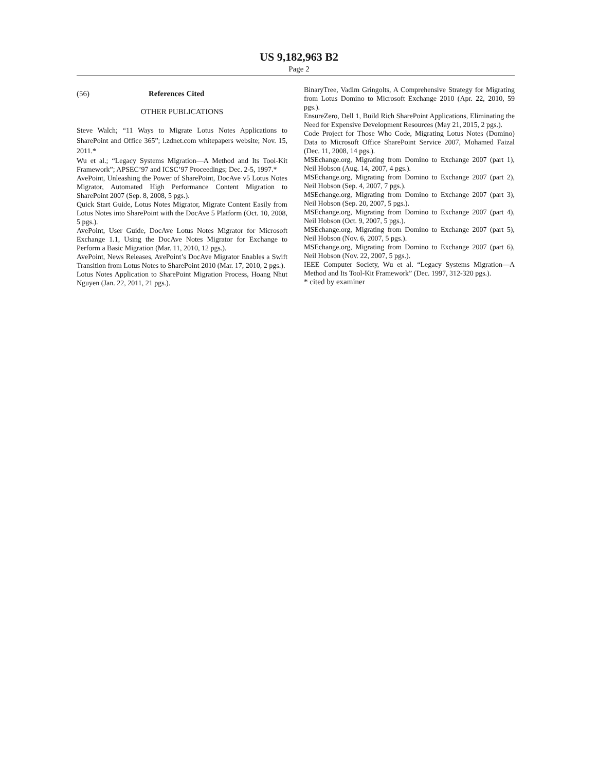US 9,182,963 B2
Page 2
(56) References Cited
OTHER PUBLICATIONS
Steve Walch; “11 Ways to Migrate Lotus Notes Applications to SharePoint and Office 365”; i.zdnet.com whitepapers website; Nov. 15, 2011.*
Wu et al.; “Legacy Systems Migration—A Method and Its Tool-Kit Framework”; APSEC’97 and ICSC’97 Proceedings; Dec. 2-5, 1997.*
AvePoint, Unleashing the Power of SharePoint, DocAve v5 Lotus Notes Migrator, Automated High Performance Content Migration to SharePoint 2007 (Sep. 8, 2008, 5 pgs.).
Quick Start Guide, Lotus Notes Migrator, Migrate Content Easily from Lotus Notes into SharePoint with the DocAve 5 Platform (Oct. 10, 2008, 5 pgs.).
AvePoint, User Guide, DocAve Lotus Notes Migrator for Microsoft Exchange 1.1, Using the DocAve Notes Migrator for Exchange to Perform a Basic Migration (Mar. 11, 2010, 12 pgs.).
AvePoint, News Releases, AvePoint’s DocAve Migrator Enables a Swift Transition from Lotus Notes to SharePoint 2010 (Mar. 17, 2010, 2 pgs.).
Lotus Notes Application to SharePoint Migration Process, Hoang Nhut Nguyen (Jan. 22, 2011, 21 pgs.).
BinaryTree, Vadim Gringolts, A Comprehensive Strategy for Migrating from Lotus Domino to Microsoft Exchange 2010 (Apr. 22, 2010, 59 pgs.).
EnsureZero, Dell 1, Build Rich SharePoint Applications, Eliminating the Need for Expensive Development Resources (May 21, 2015, 2 pgs.).
Code Project for Those Who Code, Migrating Lotus Notes (Domino) Data to Microsoft Office SharePoint Service 2007, Mohamed Faizal (Dec. 11, 2008, 14 pgs.).
MSEchange.org, Migrating from Domino to Exchange 2007 (part 1), Neil Hobson (Aug. 14, 2007, 4 pgs.).
MSEchange.org, Migrating from Domino to Exchange 2007 (part 2), Neil Hobson (Sep. 4, 2007, 7 pgs.).
MSEchange.org, Migrating from Domino to Exchange 2007 (part 3), Neil Hobson (Sep. 20, 2007, 5 pgs.).
MSEchange.org, Migrating from Domino to Exchange 2007 (part 4), Neil Hobson (Oct. 9, 2007, 5 pgs.).
MSEchange.org, Migrating from Domino to Exchange 2007 (part 5), Neil Hobson (Nov. 6, 2007, 5 pgs.).
MSEchange.org, Migrating from Domino to Exchange 2007 (part 6), Neil Hobson (Nov. 22, 2007, 5 pgs.).
IEEE Computer Society, Wu et al. “Legacy Systems Migration—A Method and Its Tool-Kit Framework” (Dec. 1997, 312-320 pgs.).
* cited by examiner